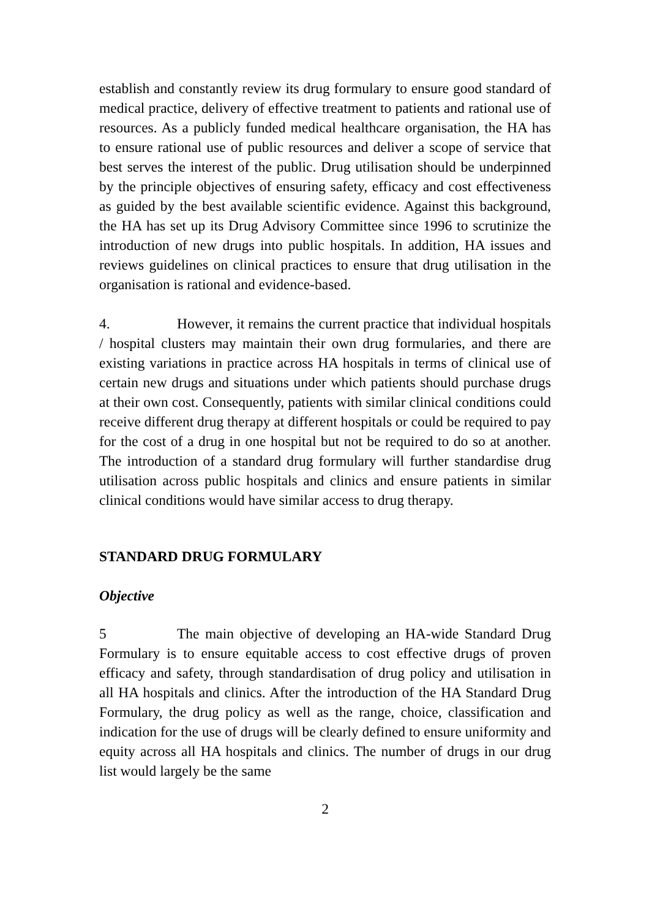establish and constantly review its drug formulary to ensure good standard of medical practice, delivery of effective treatment to patients and rational use of resources. As a publicly funded medical healthcare organisation, the HA has to ensure rational use of public resources and deliver a scope of service that best serves the interest of the public. Drug utilisation should be underpinned by the principle objectives of ensuring safety, efficacy and cost effectiveness as guided by the best available scientific evidence. Against this background, the HA has set up its Drug Advisory Committee since 1996 to scrutinize the introduction of new drugs into public hospitals. In addition, HA issues and reviews guidelines on clinical practices to ensure that drug utilisation in the organisation is rational and evidence-based.
4. However, it remains the current practice that individual hospitals / hospital clusters may maintain their own drug formularies, and there are existing variations in practice across HA hospitals in terms of clinical use of certain new drugs and situations under which patients should purchase drugs at their own cost. Consequently, patients with similar clinical conditions could receive different drug therapy at different hospitals or could be required to pay for the cost of a drug in one hospital but not be required to do so at another. The introduction of a standard drug formulary will further standardise drug utilisation across public hospitals and clinics and ensure patients in similar clinical conditions would have similar access to drug therapy.
STANDARD DRUG FORMULARY
Objective
5 The main objective of developing an HA-wide Standard Drug Formulary is to ensure equitable access to cost effective drugs of proven efficacy and safety, through standardisation of drug policy and utilisation in all HA hospitals and clinics. After the introduction of the HA Standard Drug Formulary, the drug policy as well as the range, choice, classification and indication for the use of drugs will be clearly defined to ensure uniformity and equity across all HA hospitals and clinics. The number of drugs in our drug list would largely be the same
2